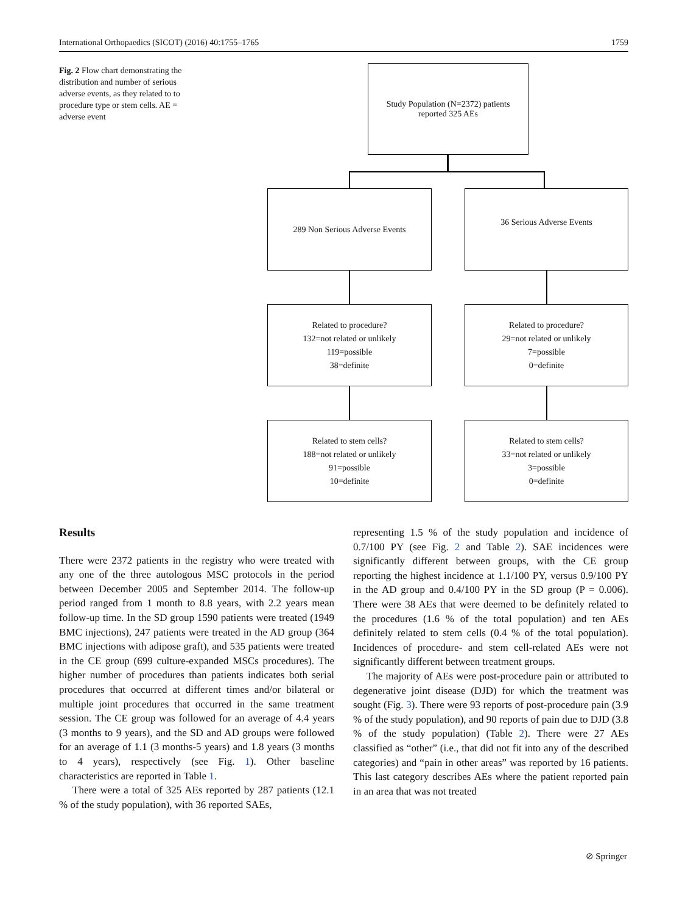International Orthopaedics (SICOT) (2016) 40:1755–1765 1759
Fig. 2 Flow chart demonstrating the distribution and number of serious adverse events, as they related to to procedure type or stem cells. AE = adverse event
Study Population (N=2372) patients
reported 325 AEs
289 Non Serious Adverse Events 36 Serious Adverse Events
Related to procedure?
132=not related or unlikely
119=possible
38=definite
Related to procedure?
29=not related or unlikely
7=possible
0=definite
Related to stem cells?
188=not related or unlikely
91=possible
10=definite
Related to stem cells?
33=not related or unlikely
3=possible
0=definite
Results
There were 2372 patients in the registry who were treated with any one of the three autologous MSC protocols in the period between December 2005 and September 2014. The follow-up period ranged from 1 month to 8.8 years, with 2.2 years mean follow-up time. In the SD group 1590 patients were treated (1949 BMC injections), 247 patients were treated in the AD group (364 BMC injections with adipose graft), and 535 patients were treated in the CE group (699 culture-expanded MSCs procedures). The higher number of procedures than patients indicates both serial procedures that occurred at different times and/or bilateral or multiple joint procedures that occurred in the same treatment session. The CE group was followed for an average of 4.4 years (3 months to 9 years), and the SD and AD groups were followed for an average of 1.1 (3 months-5 years) and 1.8 years (3 months to 4 years), respectively (see Fig. 1). Other baseline characteristics are reported in Table 1.
There were a total of 325 AEs reported by 287 patients (12.1 % of the study population), with 36 reported SAEs,
representing 1.5 % of the study population and incidence of 0.7/100 PY (see Fig. 2 and Table 2). SAE incidences were significantly different between groups, with the CE group reporting the highest incidence at 1.1/100 PY, versus 0.9/100 PY in the AD group and 0.4/100 PY in the SD group (P = 0.006). There were 38 AEs that were deemed to be definitely related to the procedures (1.6 % of the total population) and ten AEs definitely related to stem cells (0.4 % of the total population). Incidences of procedure- and stem cell-related AEs were not significantly different between treatment groups.
The majority of AEs were post-procedure pain or attributed to degenerative joint disease (DJD) for which the treatment was sought (Fig. 3). There were 93 reports of post-procedure pain (3.9 % of the study population), and 90 reports of pain due to DJD (3.8 % of the study population) (Table 2). There were 27 AEs classified as “other” (i.e., that did not fit into any of the described categories) and “pain in other areas” was reported by 16 patients. This last category describes AEs where the patient reported pain in an area that was not treated
⊘ Springer